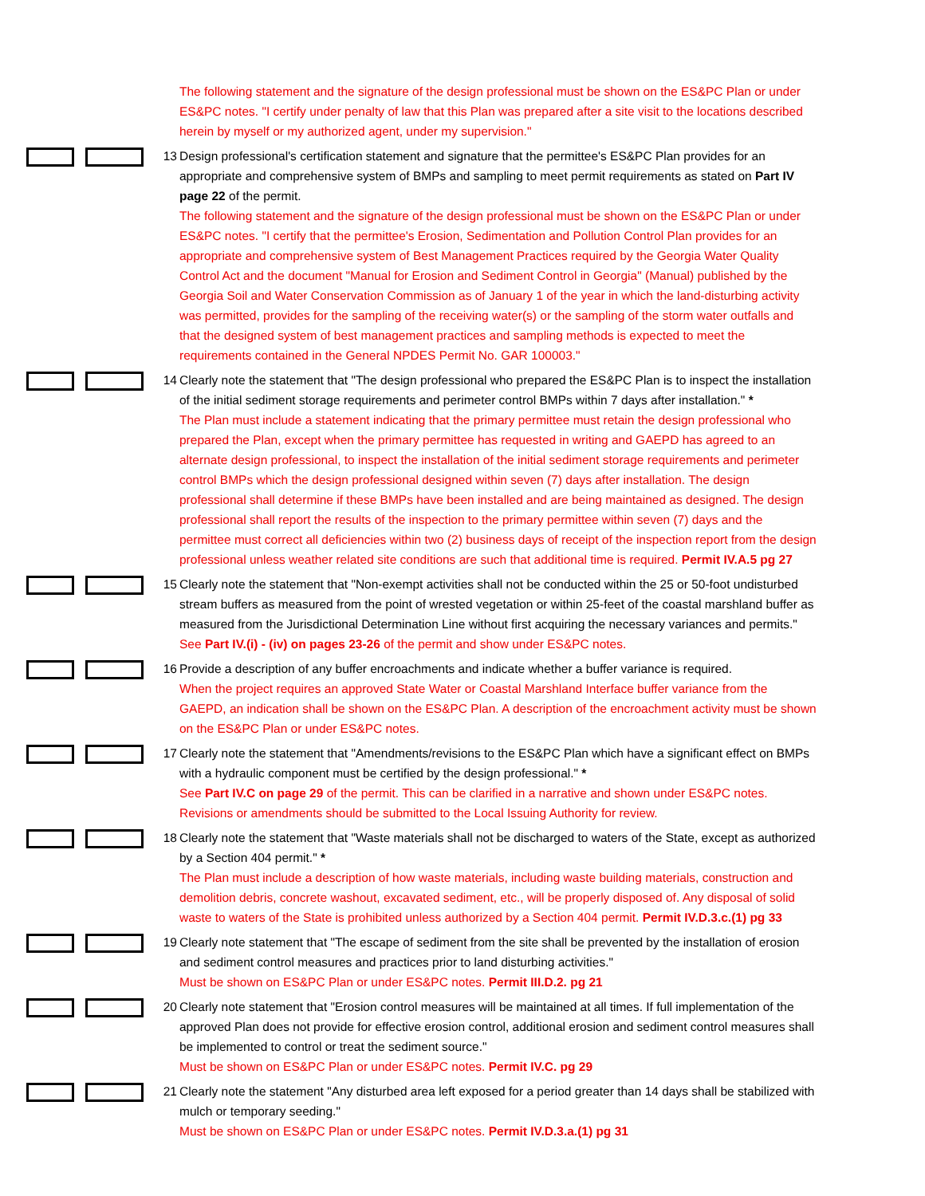The following statement and the signature of the design professional must be shown on the ES&PC Plan or under ES&PC notes. "I certify under penalty of law that this Plan was prepared after a site visit to the locations described herein by myself or my authorized agent, under my supervision."
13 Design professional's certification statement and signature that the permittee's ES&PC Plan provides for an appropriate and comprehensive system of BMPs and sampling to meet permit requirements as stated on Part IV page 22 of the permit.
The following statement and the signature of the design professional must be shown on the ES&PC Plan or under ES&PC notes. "I certify that the permittee's Erosion, Sedimentation and Pollution Control Plan provides for an appropriate and comprehensive system of Best Management Practices required by the Georgia Water Quality Control Act and the document "Manual for Erosion and Sediment Control in Georgia" (Manual) published by the Georgia Soil and Water Conservation Commission as of January 1 of the year in which the land-disturbing activity was permitted, provides for the sampling of the receiving water(s) or the sampling of the storm water outfalls and that the designed system of best management practices and sampling methods is expected to meet the requirements contained in the General NPDES Permit No. GAR 100003."
14 Clearly note the statement that "The design professional who prepared the ES&PC Plan is to inspect the installation of the initial sediment storage requirements and perimeter control BMPs within 7 days after installation." *
The Plan must include a statement indicating that the primary permittee must retain the design professional who prepared the Plan, except when the primary permittee has requested in writing and GAEPD has agreed to an alternate design professional, to inspect the installation of the initial sediment storage requirements and perimeter control BMPs which the design professional designed within seven (7) days after installation. The design professional shall determine if these BMPs have been installed and are being maintained as designed. The design professional shall report the results of the inspection to the primary permittee within seven (7) days and the permittee must correct all deficiencies within two (2) business days of receipt of the inspection report from the design professional unless weather related site conditions are such that additional time is required. Permit IV.A.5 pg 27
15 Clearly note the statement that "Non-exempt activities shall not be conducted within the 25 or 50-foot undisturbed stream buffers as measured from the point of wrested vegetation or within 25-feet of the coastal marshland buffer as measured from the Jurisdictional Determination Line without first acquiring the necessary variances and permits."
See Part IV.(i) - (iv) on pages 23-26 of the permit and show under ES&PC notes.
16 Provide a description of any buffer encroachments and indicate whether a buffer variance is required.
When the project requires an approved State Water or Coastal Marshland Interface buffer variance from the GAEPD, an indication shall be shown on the ES&PC Plan. A description of the encroachment activity must be shown on the ES&PC Plan or under ES&PC notes.
17 Clearly note the statement that "Amendments/revisions to the ES&PC Plan which have a significant effect on BMPs with a hydraulic component must be certified by the design professional." *
See Part IV.C on page 29 of the permit. This can be clarified in a narrative and shown under ES&PC notes.
Revisions or amendments should be submitted to the Local Issuing Authority for review.
18 Clearly note the statement that "Waste materials shall not be discharged to waters of the State, except as authorized by a Section 404 permit." *
The Plan must include a description of how waste materials, including waste building materials, construction and demolition debris, concrete washout, excavated sediment, etc., will be properly disposed of. Any disposal of solid waste to waters of the State is prohibited unless authorized by a Section 404 permit. Permit IV.D.3.c.(1) pg 33
19 Clearly note statement that "The escape of sediment from the site shall be prevented by the installation of erosion and sediment control measures and practices prior to land disturbing activities."
Must be shown on ES&PC Plan or under ES&PC notes. Permit III.D.2. pg 21
20 Clearly note statement that "Erosion control measures will be maintained at all times. If full implementation of the approved Plan does not provide for effective erosion control, additional erosion and sediment control measures shall be implemented to control or treat the sediment source."
Must be shown on ES&PC Plan or under ES&PC notes. Permit IV.C. pg 29
21 Clearly note the statement "Any disturbed area left exposed for a period greater than 14 days shall be stabilized with mulch or temporary seeding."
Must be shown on ES&PC Plan or under ES&PC notes. Permit IV.D.3.a.(1) pg 31